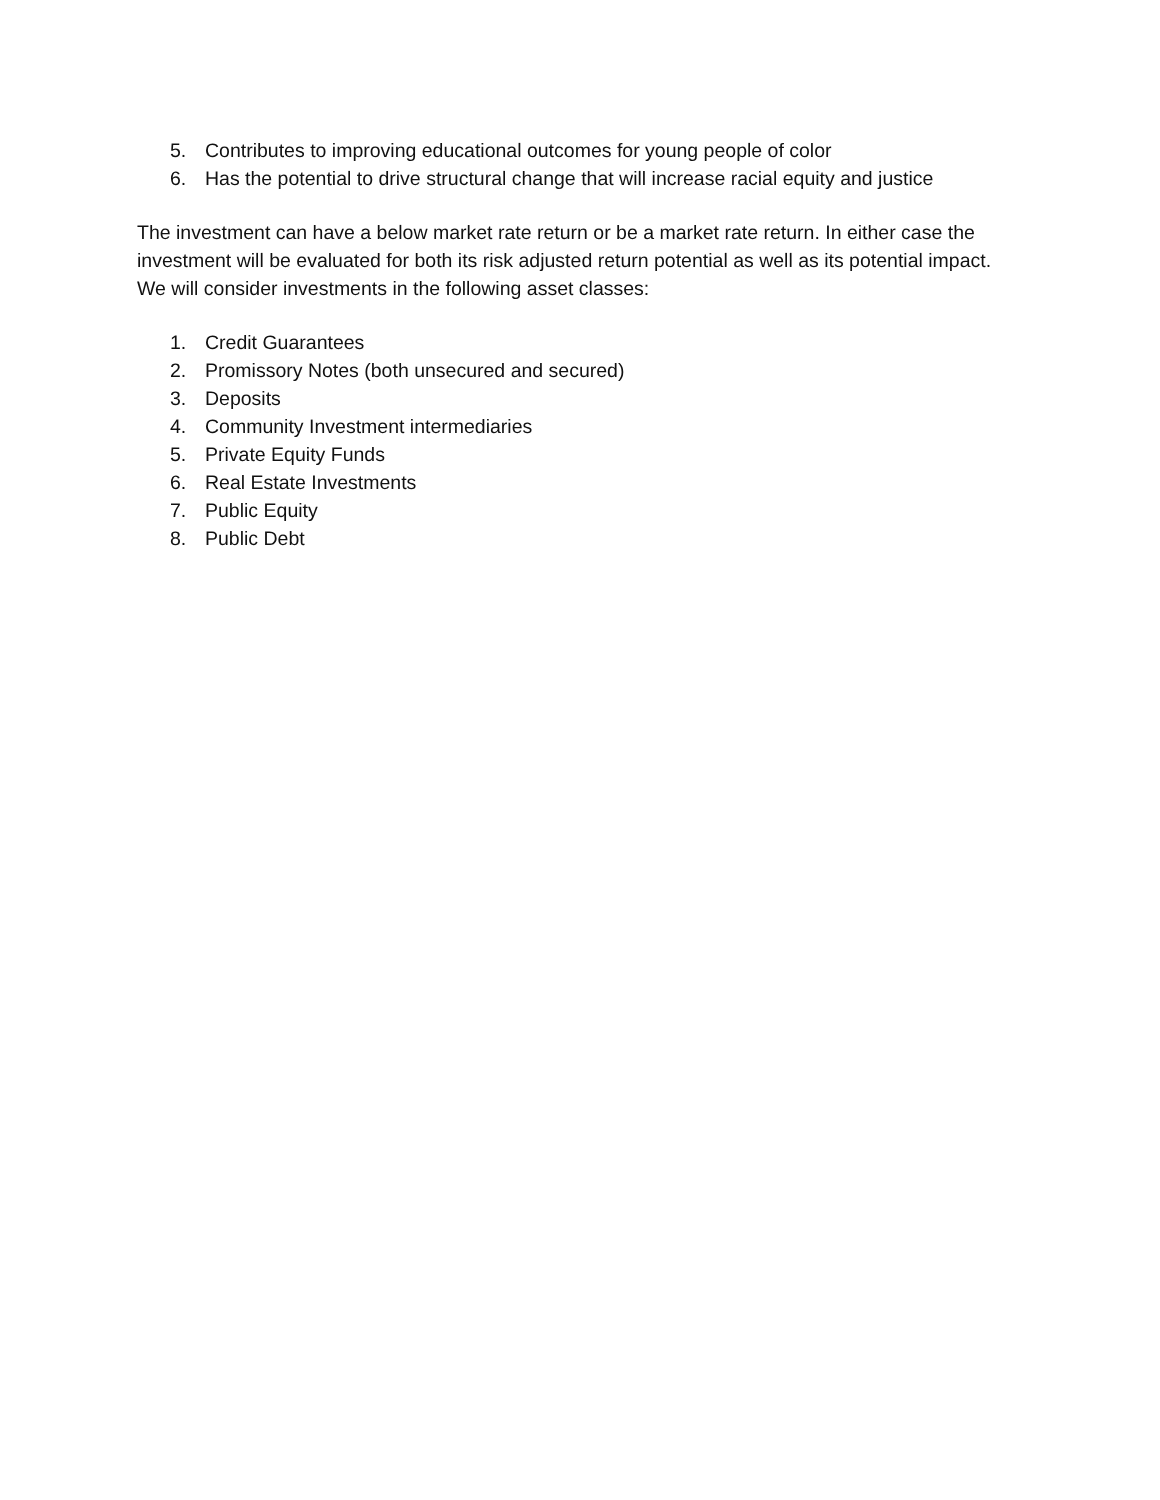5. Contributes to improving educational outcomes for young people of color
6. Has the potential to drive structural change that will increase racial equity and justice
The investment can have a below market rate return or be a market rate return. In either case the investment will be evaluated for both its risk adjusted return potential as well as its potential impact. We will consider investments in the following asset classes:
1. Credit Guarantees
2. Promissory Notes (both unsecured and secured)
3. Deposits
4. Community Investment intermediaries
5. Private Equity Funds
6. Real Estate Investments
7. Public Equity
8. Public Debt